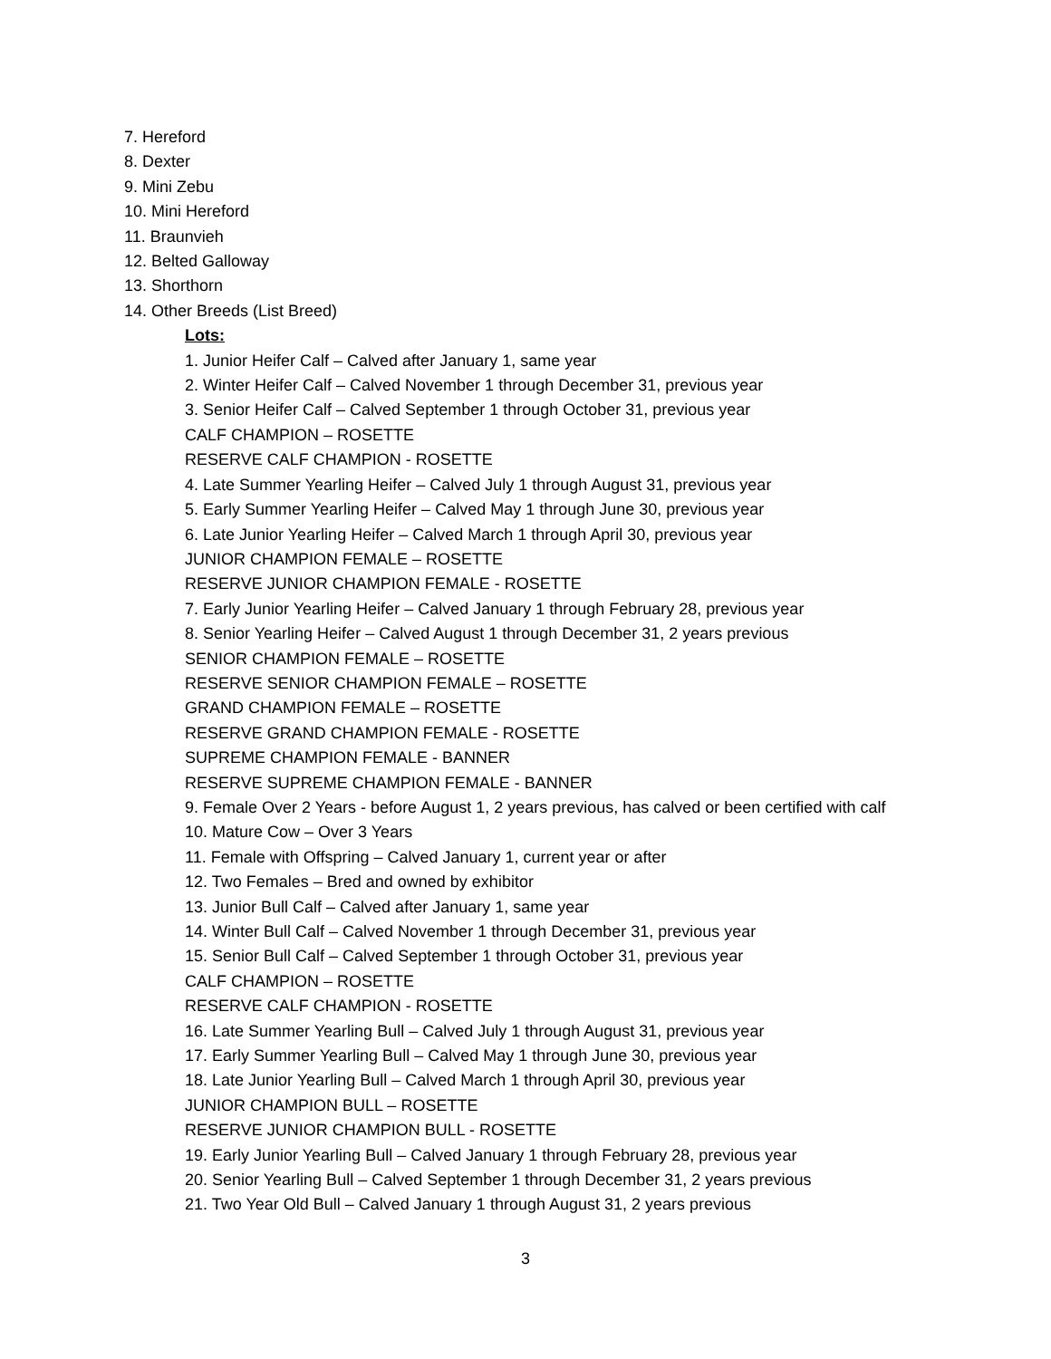7. Hereford
8. Dexter
9. Mini Zebu
10. Mini Hereford
11. Braunvieh
12. Belted Galloway
13. Shorthorn
14. Other Breeds (List Breed)
Lots:
1. Junior Heifer Calf – Calved after January 1, same year
2. Winter Heifer Calf – Calved November 1 through December 31, previous year
3. Senior Heifer Calf – Calved September 1 through October 31, previous year
CALF CHAMPION – ROSETTE
RESERVE CALF CHAMPION - ROSETTE
4. Late Summer Yearling Heifer – Calved July 1 through August 31, previous year
5. Early Summer Yearling Heifer – Calved May 1 through June 30, previous year
6. Late Junior Yearling Heifer – Calved March 1 through April 30, previous year
JUNIOR CHAMPION FEMALE – ROSETTE
RESERVE JUNIOR CHAMPION FEMALE - ROSETTE
7. Early Junior Yearling Heifer – Calved January 1 through February 28, previous year
8. Senior Yearling Heifer – Calved August 1 through December 31, 2 years previous
SENIOR CHAMPION FEMALE – ROSETTE
RESERVE SENIOR CHAMPION FEMALE – ROSETTE
GRAND CHAMPION FEMALE – ROSETTE
RESERVE GRAND CHAMPION FEMALE - ROSETTE
SUPREME CHAMPION FEMALE - BANNER
RESERVE SUPREME CHAMPION FEMALE - BANNER
9. Female Over 2 Years - before August 1, 2 years previous, has calved or been certified with calf
10. Mature Cow – Over 3 Years
11. Female with Offspring – Calved January 1, current year or after
12. Two Females – Bred and owned by exhibitor
13. Junior Bull Calf – Calved after January 1, same year
14. Winter Bull Calf – Calved November 1 through December 31, previous year
15. Senior Bull Calf – Calved September 1 through October 31, previous year
CALF CHAMPION – ROSETTE
RESERVE CALF CHAMPION - ROSETTE
16. Late Summer Yearling Bull – Calved July 1 through August 31, previous year
17. Early Summer Yearling Bull – Calved May 1 through June 30, previous year
18. Late Junior Yearling Bull – Calved March 1 through April 30, previous year
JUNIOR CHAMPION BULL – ROSETTE
RESERVE JUNIOR CHAMPION BULL - ROSETTE
19. Early Junior Yearling Bull – Calved January 1 through February 28, previous year
20. Senior Yearling Bull – Calved September 1 through December 31, 2 years previous
21. Two Year Old Bull – Calved January 1 through August 31, 2 years previous
3